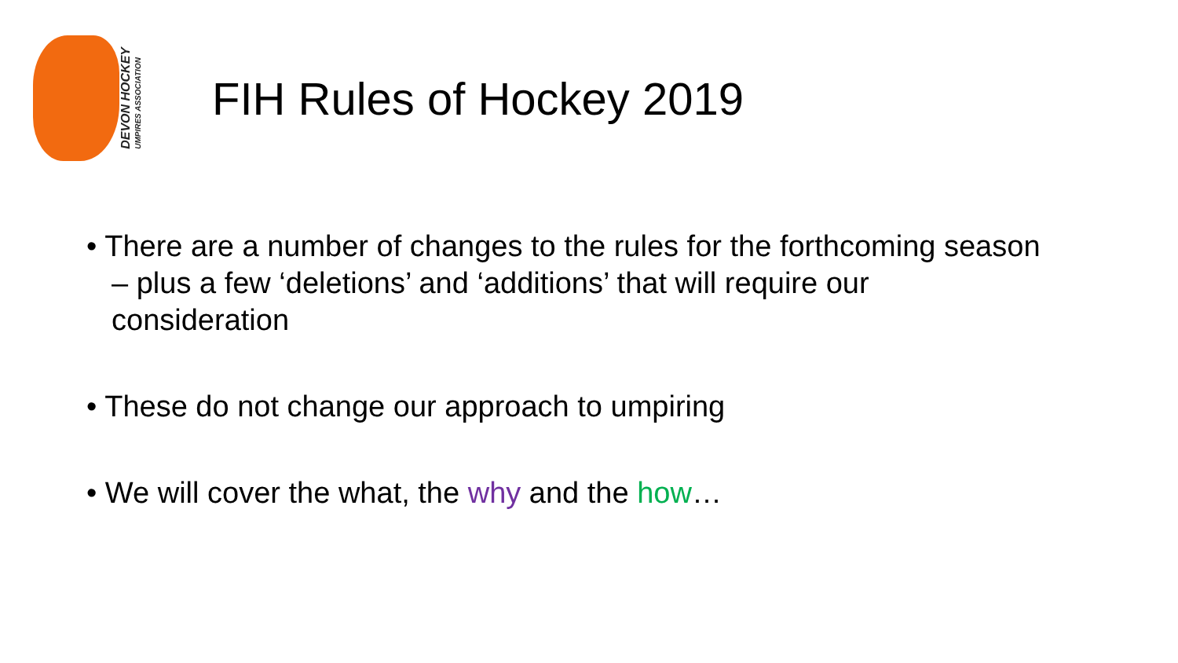DEVON HOCKEY
UMPIRES ASSOCIATION
FIH Rules of Hockey 2019
• There are a number of changes to the rules for the forthcoming season – plus a few ‘deletions’ and ‘additions’ that will require our consideration
• These do not change our approach to umpiring
• We will cover the what, the why and the how…